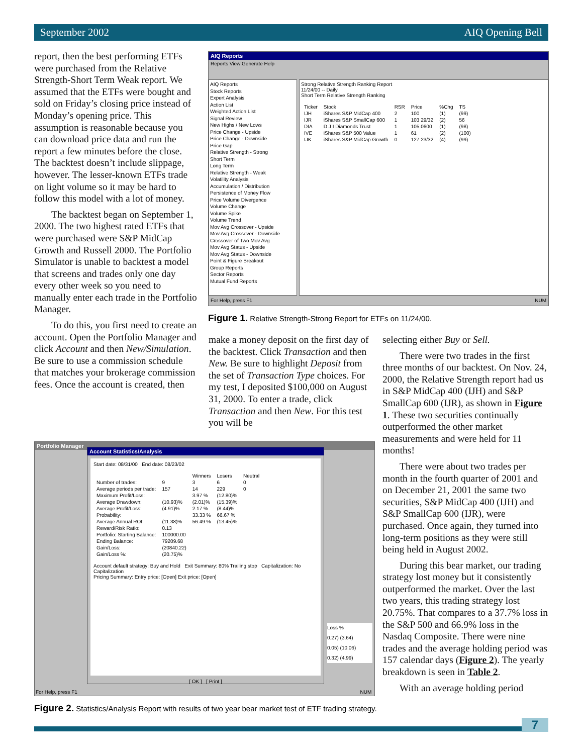September 2002 AIQ Opening Bell
report, then the best performing ETFs were purchased from the Relative Strength-Short Term Weak report. We assumed that the ETFs were bought and sold on Friday’s closing price instead of Monday’s opening price. This assumption is reasonable because you can download price data and run the report a few minutes before the close. The backtest doesn’t include slippage, however. The lesser-known ETFs trade on light volume so it may be hard to follow this model with a lot of money.
The backtest began on September 1, 2000. The two highest rated ETFs that were purchased were S&P MidCap Growth and Russell 2000. The Portfolio Simulator is unable to backtest a model that screens and trades only one day every other week so you need to manually enter each trade in the Portfolio Manager.
To do this, you first need to create an account. Open the Portfolio Manager and click Account and then New/Simulation. Be sure to use a commission schedule that matches your brokerage commission fees. Once the account is created, then
AIQ Reports
Reports View Generate Help
AIQ Reports
Stock Reports
Expert Analysis
Action List
Weighted Action List
Signal Review
New Highs / New Lows
Price Change - Upside
Price Change - Downside
Price Gap
Relative Strength - Strong
Short Term
Long Term
Relative Strength - Weak
Volatility Analysis
Accumulation / Distribution
Persistence of Money Flow
Price Volume Divergence
Volume Change
Volume Spike
Volume Trend
Mov Avg Crossover - Upside
Mov Avg Crossover - Downside
Crossover of Two Mov Avg
Mov Avg Status - Upside
Mov Avg Status - Downside
Point & Figure Breakout
Group Reports
Sector Reports
Mutual Fund Reports
Strong Relative Strength Ranking Report
11/24/00 -- Daily
Short Term Relative Strength Ranking
| Ticker | Stock | RSR | Price | %Chg | TS |
| --- | --- | --- | --- | --- | --- |
| IJH | iShares S&P MidCap 400 | 2 | 100 | (1) | (99) |
| IJR | iShares S&P SmallCap 600 | 1 | 103 29/32 | (2) | 56 |
| DIA | D J I Diamonds Trust | 1 | 105.0600 | (1) | (98) |
| IVE | iShares S&P 500 Value | 1 | 61 | (2) | (100) |
| IJK | iShares S&P MidCap Growth | 0 | 127 23/32 | (4) | (99) |
For Help, press F1 NUM
Figure 1. Relative Strength-Strong Report for ETFs on 11/24/00.
make a money deposit on the first day of the backtest. Click Transaction and then New. Be sure to highlight Deposit from the set of Transaction Type choices. For my test, I deposited $100,000 on August 31, 2000. To enter a trade, click Transaction and then New. For this test you will be
selecting either Buy or Sell.
There were two trades in the first three months of our backtest. On Nov. 24, 2000, the Relative Strength report had us in S&P MidCap 400 (IJH) and S&P SmallCap 600 (IJR), as shown in Figure 1. These two securities continually outperformed the other market measurements and were held for 11 months!
There were about two trades per month in the fourth quarter of 2001 and on December 21, 2001 the same two securities, S&P MidCap 400 (IJH) and S&P SmallCap 600 (IJR), were purchased. Once again, they turned into long-term positions as they were still being held in August 2002.
During this bear market, our trading strategy lost money but it consistently outperformed the market. Over the last two years, this trading strategy lost 20.75%. That compares to a 37.7% loss in the S&P 500 and 66.9% loss in the Nasdaq Composite. There were nine trades and the average holding period was 157 calendar days (Figure 2). The yearly breakdown is seen in Table 2.
With an average holding period
Portfolio Manager
Account Statistics/Analysis
Start date: 08/31/00 End date: 08/23/02
| | | Winners | Losers | Neutral |
| --- | --- | --- | --- | --- |
| Number of trades: | 9 | 3 | 6 | 0 |
| Average periods per trade: | 157 | 14 | 229 | 0 |
| Maximum Profit/Loss: | | 3.97 % | (12.80)% | |
| Average Drawdown: | (10.93)% | (2.01)% | (15.39)% | |
| Average Profit/Loss: | (4.91)% | 2.17 % | (8.44)% | |
| Probability: | | 33.33 % | 66.67 % | |
| Average Annual ROI: | (11.38)% | 56.49 % | (13.45)% | |
| Reward/Risk Ratio: | 0.13 | | | |
| Portfolio: Starting Balance: | 100000.00 | | | |
| Ending Balance: | 79209.68 | | | |
| Gain/Loss: | (20840.22) | | | |
| Gain/Loss %: | (20.75)% | | | |
Account default strategy: Buy and Hold Exit Summary: 80% Trailing stop Capitalization: No Capitalization
Pricing Summary: Entry price: [Open] Exit price: [Open]
[ OK ] [ Print ]
Loss %
0.27) (3.64)
0.05) (10.06)
0.32) (4.99)
For Help, press F1 NUM
Figure 2. Statistics/Analysis Report with results of two year bear market test of ETF trading strategy.
7